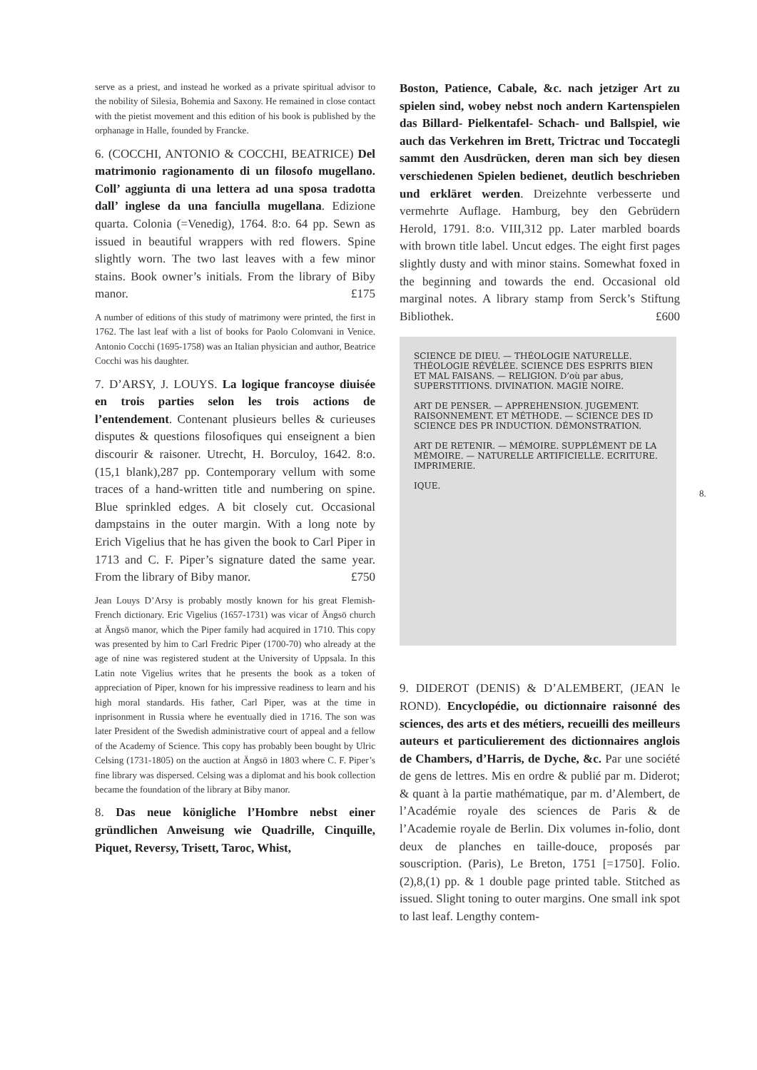serve as a priest, and instead he worked as a private spiritual advisor to the nobility of Silesia, Bohemia and Saxony. He remained in close contact with the pietist movement and this edition of his book is published by the orphanage in Halle, founded by Francke.
6. (COCCHI, ANTONIO & COCCHI, BEATRICE) Del matrimonio ragionamento di un filosofo mugellano. Coll’ aggiunta di una lettera ad una sposa tradotta dall’ inglese da una fanciulla mugellana. Edizione quarta. Colonia (=Venedig), 1764. 8:o. 64 pp. Sewn as issued in beautiful wrappers with red flowers. Spine slightly worn. The two last leaves with a few minor stains. Book owner’s initials. From the library of Biby manor. £175
A number of editions of this study of matrimony were printed, the first in 1762. The last leaf with a list of books for Paolo Colomvani in Venice. Antonio Cocchi (1695-1758) was an Italian physician and author, Beatrice Cocchi was his daughter.
7. D’ARSY, J. LOUYS. La logique francoyse diuisée en trois parties selon les trois actions de l’entendement. Contenant plusieurs belles & curieuses disputes & questions filosofiques qui enseignent a bien discourir & raisoner. Utrecht, H. Borculoy, 1642. 8:o. (15,1 blank),287 pp. Contemporary vellum with some traces of a hand-written title and numbering on spine. Blue sprinkled edges. A bit closely cut. Occasional dampstains in the outer margin. With a long note by Erich Vigelius that he has given the book to Carl Piper in 1713 and C. F. Piper’s signature dated the same year. From the library of Biby manor. £750
Jean Louys D’Arsy is probably mostly known for his great Flemish-French dictionary. Eric Vigelius (1657-1731) was vicar of Ängsö church at Ängsö manor, which the Piper family had acquired in 1710. This copy was presented by him to Carl Fredric Piper (1700-70) who already at the age of nine was registered student at the University of Uppsala. In this Latin note Vigelius writes that he presents the book as a token of appreciation of Piper, known for his impressive readiness to learn and his high moral standards. His father, Carl Piper, was at the time in inprisonment in Russia where he eventually died in 1716. The son was later President of the Swedish administrative court of appeal and a fellow of the Academy of Science. This copy has probably been bought by Ulric Celsing (1731-1805) on the auction at Ängsö in 1803 where C. F. Piper’s fine library was dispersed. Celsing was a diplomat and his book collection became the foundation of the library at Biby manor.
8. Das neue königliche l’Hombre nebst einer gründlichen Anweisung wie Quadrille, Cinquille, Piquet, Reversy, Trisett, Taroc, Whist,
Boston, Patience, Cabale, &c. nach jetziger Art zu spielen sind, wobey nebst noch andern Kartenspielen das Billard- Pielkentafel- Schach- und Ballspiel, wie auch das Verkehren im Brett, Trictrac und Toccategli sammt den Ausdrücken, deren man sich bey diesen verschiedenen Spielen bedienet, deutlich beschrieben und erkläret werden. Dreizehnte verbesserte und vermehrte Auflage. Hamburg, bey den Gebrüdern Herold, 1791. 8:o. VIII,312 pp. Later marbled boards with brown title label. Uncut edges. The eight first pages slightly dusty and with minor stains. Somewhat foxed in the beginning and towards the end. Occasional old marginal notes. A library stamp from Serck’s Stiftung Bibliothek. £600
SCIENCE DE DIEU. — THÉOLOGIE NATURELLE. THÉOLOGIE RÉVÉLÉE. SCIENCE DES ESPRITS BIEN ET MAL FAISANS. — RELIGION. D’où par abus, SUPERSTITIONS. DIVINATION. MAGIE NOIRE.
ART DE PENSER. — APPREHENSION. JUGEMENT. RAISONNEMENT. ET MÉTHODE. — SCIENCE DES ID SCIENCE DES PR INDUCTION. DÉMONSTRATION.
ART DE RETENIR. — MÉMOIRE. SUPPLÉMENT DE LA MÉMOIRE. — NATURELLE ARTIFICIELLE. ECRITURE. IMPRIMERIE.
IQUE.
9. DIDEROT (DENIS) & D’ALEMBERT, (JEAN le ROND). Encyclopédie, ou dictionnaire raisonné des sciences, des arts et des métiers, recueilli des meilleurs auteurs et particulierement des dictionnaires anglois de Chambers, d’Harris, de Dyche, &c. Par une société de gens de lettres. Mis en ordre & publié par m. Diderot; & quant à la partie mathématique, par m. d’Alembert, de l’Académie royale des sciences de Paris & de l’Academie royale de Berlin. Dix volumes in-folio, dont deux de planches en taille-douce, proposés par souscription. (Paris), Le Breton, 1751 [=1750]. Folio. (2),8,(1) pp. & 1 double page printed table. Stitched as issued. Slight toning to outer margins. One small ink spot to last leaf. Lengthy contem-
8.